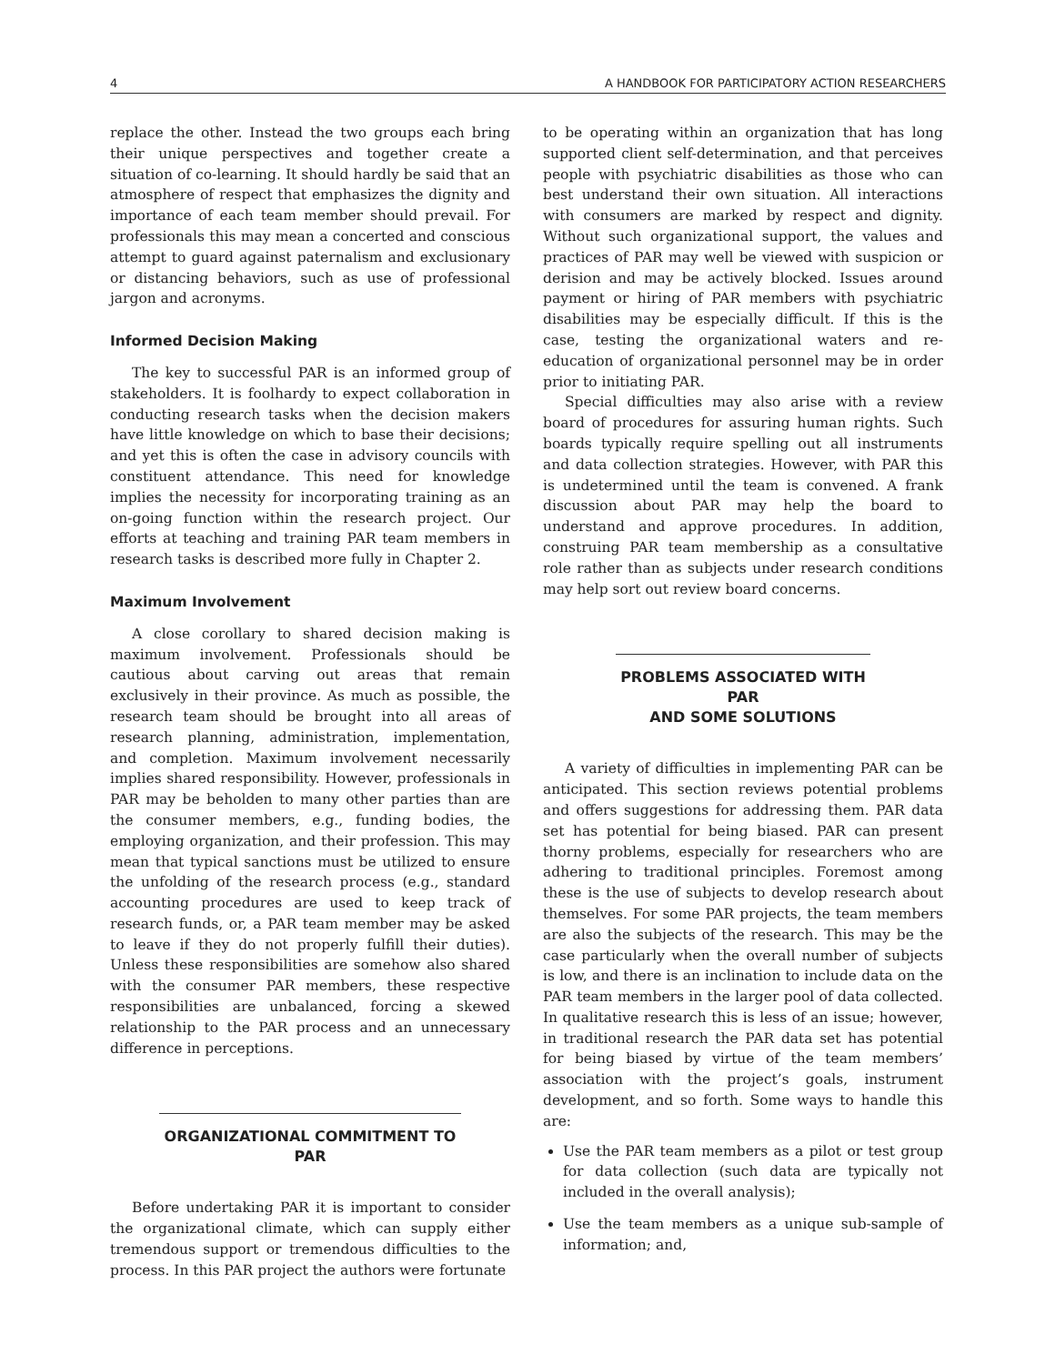4 A HANDBOOK FOR PARTICIPATORY ACTION RESEARCHERS
replace the other. Instead the two groups each bring their unique perspectives and together create a situation of co-learning. It should hardly be said that an atmosphere of respect that emphasizes the dignity and importance of each team member should prevail. For professionals this may mean a concerted and conscious attempt to guard against paternalism and exclusionary or distancing behaviors, such as use of professional jargon and acronyms.
Informed Decision Making
The key to successful PAR is an informed group of stakeholders. It is foolhardy to expect collaboration in conducting research tasks when the decision makers have little knowledge on which to base their decisions; and yet this is often the case in advisory councils with constituent attendance. This need for knowledge implies the necessity for incorporating training as an on-going function within the research project. Our efforts at teaching and training PAR team members in research tasks is described more fully in Chapter 2.
Maximum Involvement
A close corollary to shared decision making is maximum involvement. Professionals should be cautious about carving out areas that remain exclusively in their province. As much as possible, the research team should be brought into all areas of research planning, administration, implementation, and completion. Maximum involvement necessarily implies shared responsibility. However, professionals in PAR may be beholden to many other parties than are the consumer members, e.g., funding bodies, the employing organization, and their profession. This may mean that typical sanctions must be utilized to ensure the unfolding of the research process (e.g., standard accounting procedures are used to keep track of research funds, or, a PAR team member may be asked to leave if they do not properly fulfill their duties). Unless these responsibilities are somehow also shared with the consumer PAR members, these respective responsibilities are unbalanced, forcing a skewed relationship to the PAR process and an unnecessary difference in perceptions.
ORGANIZATIONAL COMMITMENT TO PAR
Before undertaking PAR it is important to consider the organizational climate, which can supply either tremendous support or tremendous difficulties to the process. In this PAR project the authors were fortunate
to be operating within an organization that has long supported client self-determination, and that perceives people with psychiatric disabilities as those who can best understand their own situation. All interactions with consumers are marked by respect and dignity. Without such organizational support, the values and practices of PAR may well be viewed with suspicion or derision and may be actively blocked. Issues around payment or hiring of PAR members with psychiatric disabilities may be especially difficult. If this is the case, testing the organizational waters and re-education of organizational personnel may be in order prior to initiating PAR.
Special difficulties may also arise with a review board of procedures for assuring human rights. Such boards typically require spelling out all instruments and data collection strategies. However, with PAR this is undetermined until the team is convened. A frank discussion about PAR may help the board to understand and approve procedures. In addition, construing PAR team membership as a consultative role rather than as subjects under research conditions may help sort out review board concerns.
PROBLEMS ASSOCIATED WITH PAR
AND SOME SOLUTIONS
A variety of difficulties in implementing PAR can be anticipated. This section reviews potential problems and offers suggestions for addressing them. PAR data set has potential for being biased. PAR can present thorny problems, especially for researchers who are adhering to traditional principles. Foremost among these is the use of subjects to develop research about themselves. For some PAR projects, the team members are also the subjects of the research. This may be the case particularly when the overall number of subjects is low, and there is an inclination to include data on the PAR team members in the larger pool of data collected. In qualitative research this is less of an issue; however, in traditional research the PAR data set has potential for being biased by virtue of the team members’ association with the project’s goals, instrument development, and so forth. Some ways to handle this are:
Use the PAR team members as a pilot or test group for data collection (such data are typically not included in the overall analysis);
Use the team members as a unique sub-sample of information; and,